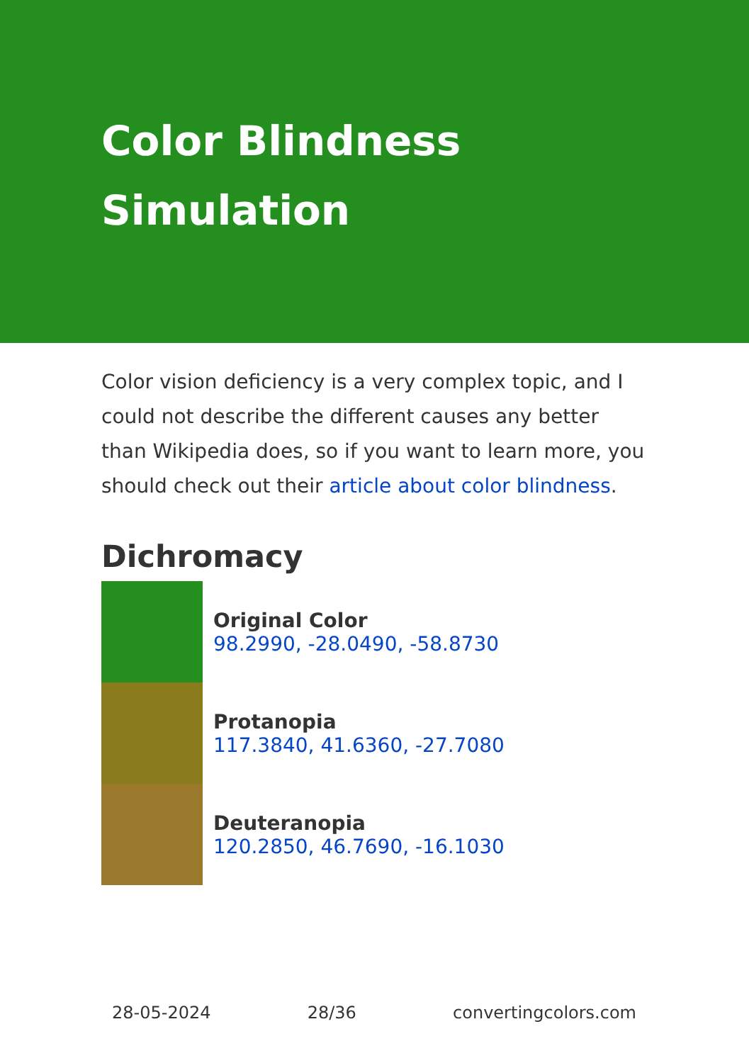Color Blindness
Simulation
Color vision deficiency is a very complex topic, and I could not describe the different causes any better than Wikipedia does, so if you want to learn more, you should check out their article about color blindness.
Dichromacy
Original Color
98.2990, -28.0490, -58.8730
Protanopia
117.3840, 41.6360, -27.7080
Deuteranopia
120.2850, 46.7690, -16.1030
28-05-2024 28/36 convertingcolors.com